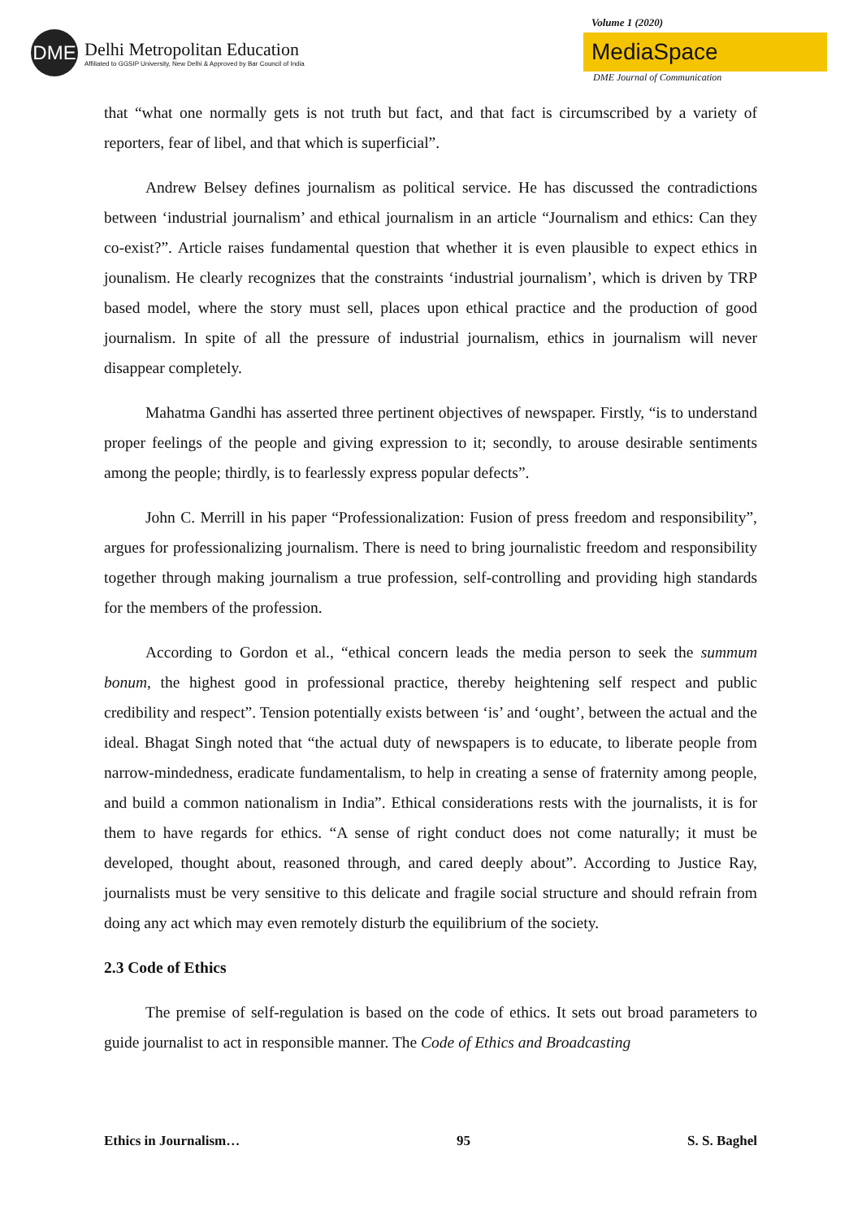DME
Delhi Metropolitan Education
Affiliated to GGSIP University, New Delhi & Approved by Bar Council of India
Volume 1 (2020)
MediaSpace
DME Journal of Communication
that “what one normally gets is not truth but fact, and that fact is circumscribed by a variety of reporters, fear of libel, and that which is superficial”.
Andrew Belsey defines journalism as political service. He has discussed the contradictions between ‘industrial journalism’ and ethical journalism in an article “Journalism and ethics: Can they co-exist?”. Article raises fundamental question that whether it is even plausible to expect ethics in jounalism. He clearly recognizes that the constraints ‘industrial journalism’, which is driven by TRP based model, where the story must sell, places upon ethical practice and the production of good journalism. In spite of all the pressure of industrial journalism, ethics in journalism will never disappear completely.
Mahatma Gandhi has asserted three pertinent objectives of newspaper. Firstly, “is to understand proper feelings of the people and giving expression to it; secondly, to arouse desirable sentiments among the people; thirdly, is to fearlessly express popular defects”.
John C. Merrill in his paper “Professionalization: Fusion of press freedom and responsibility”, argues for professionalizing journalism. There is need to bring journalistic freedom and responsibility together through making journalism a true profession, self-controlling and providing high standards for the members of the profession.
According to Gordon et al., “ethical concern leads the media person to seek the summum bonum, the highest good in professional practice, thereby heightening self respect and public credibility and respect”. Tension potentially exists between ‘is’ and ‘ought’, between the actual and the ideal. Bhagat Singh noted that “the actual duty of newspapers is to educate, to liberate people from narrow-mindedness, eradicate fundamentalism, to help in creating a sense of fraternity among people, and build a common nationalism in India”. Ethical considerations rests with the journalists, it is for them to have regards for ethics. “A sense of right conduct does not come naturally; it must be developed, thought about, reasoned through, and cared deeply about”. According to Justice Ray, journalists must be very sensitive to this delicate and fragile social structure and should refrain from doing any act which may even remotely disturb the equilibrium of the society.
2.3 Code of Ethics
The premise of self-regulation is based on the code of ethics. It sets out broad parameters to guide journalist to act in responsible manner. The Code of Ethics and Broadcasting
Ethics in Journalism… 95 S. S. Baghel